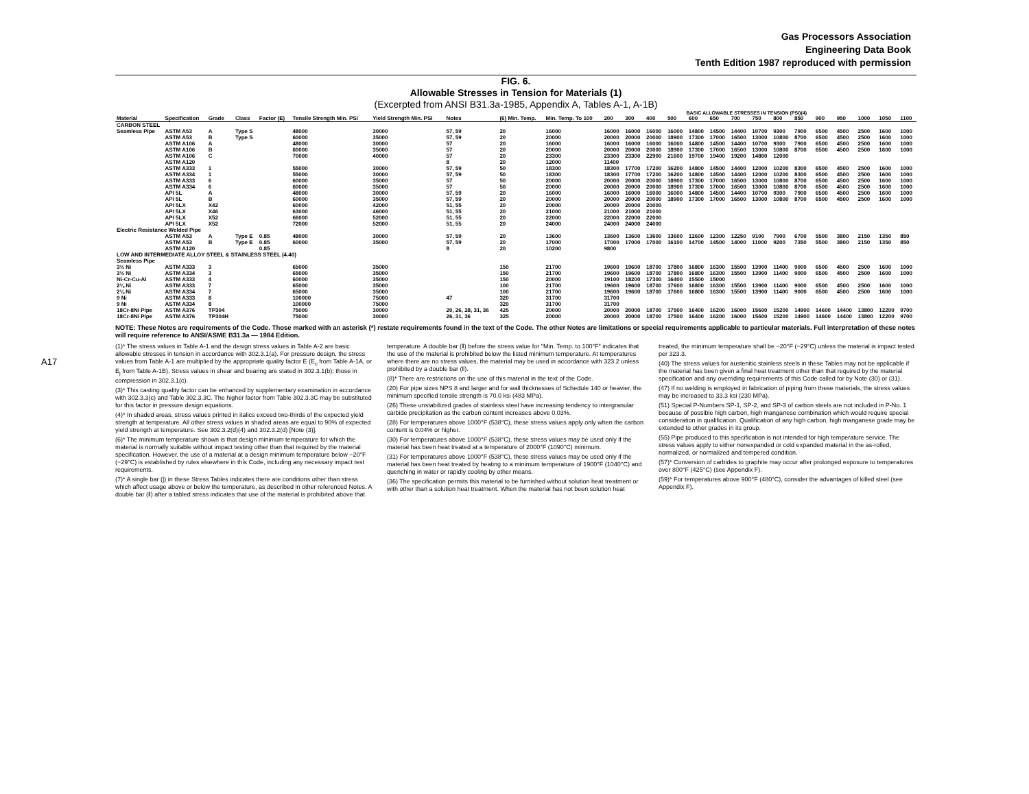Gas Processors Association
Engineering Data Book
Tenth Edition 1987 reproduced with permission
A17
FIG. 6.
Allowable Stresses in Tension for Materials (1)
(Excerpted from ANSI B31.3a-1985, Appendix A, Tables A-1, A-1B)
BASIC ALLOWABLE STRESSES IN TENSION (PSI)(4)
| Material | Specification | Grade | Class | Factor (E) | Tensile Strength Min. PSI | Yield Strength Min. PSI | Notes | (6) Min. Temp. | Min. Temp. To 100 | 200 | 300 | 400 | 500 | 600 | 650 | 700 | 750 | 800 | 850 | 900 | 950 | 1000 | 1050 | 1100 |
| --- | --- | --- | --- | --- | --- | --- | --- | --- | --- | --- | --- | --- | --- | --- | --- | --- | --- | --- | --- | --- | --- | --- | --- | --- |
| CARBON STEEL | | | | | | | | | | | | | | | | | | | | | | | | |
| Seamless Pipe | ASTM A53 | A | Type S | | 48000 | 30000 | 57, 59 | 20 | 16000 | 16000 | 16000 | 16000 | 16000 | 14800 | 14500 | 14400 | 10700 | 9300 | 7900 | 6500 | 4500 | 2500 | 1600 | 1000 |
| | ASTM A53 | B | Type S | | 60000 | 35000 | 57, 59 | 20 | 20000 | 20000 | 20000 | 20000 | 18900 | 17300 | 17000 | 16500 | 13000 | 10800 | 8700 | 6500 | 4500 | 2500 | 1600 | 1000 |
| | ASTM A106 | A | | | 48000 | 30000 | 57 | 20 | 16000 | 16000 | 16000 | 16000 | 16000 | 14800 | 14500 | 14400 | 10700 | 9300 | 7900 | 6500 | 4500 | 2500 | 1600 | 1000 |
| | ASTM A106 | B | | | 60000 | 35000 | 57 | 20 | 20000 | 20000 | 20000 | 20000 | 18900 | 17300 | 17000 | 16500 | 13000 | 10800 | 8700 | 6500 | 4500 | 2500 | 1600 | 1000 |
| | ASTM A106 | C | | | 70000 | 40000 | 57 | 20 | 23300 | 23300 | 23300 | 22900 | 21600 | 19700 | 19400 | 19200 | 14800 | 12000 | | | | | | |
| | ASTM A120 | | | | | | 8 | 20 | 12000 | 11400 | | | | | | | | | | | | | | |
| | ASTM A333 | 1 | | | 55000 | 30000 | 57, 59 | 50 | 18300 | 18300 | 17700 | 17200 | 16200 | 14800 | 14500 | 14400 | 12000 | 10200 | 8300 | 6500 | 4500 | 2500 | 1600 | 1000 |
| | ASTM A334 | 1 | | | 55000 | 30000 | 57, 59 | 50 | 18300 | 18300 | 17700 | 17200 | 16200 | 14800 | 14500 | 14400 | 12000 | 10200 | 8300 | 6500 | 4500 | 2500 | 1600 | 1000 |
| | ASTM A333 | 6 | | | 60000 | 35000 | 57 | 50 | 20000 | 20000 | 20000 | 20000 | 18900 | 17300 | 17000 | 16500 | 13000 | 10800 | 8700 | 6500 | 4500 | 2500 | 1600 | 1000 |
| | ASTM A334 | 6 | | | 60000 | 35000 | 57 | 50 | 20000 | 20000 | 20000 | 20000 | 18900 | 17300 | 17000 | 16500 | 13000 | 10800 | 8700 | 6500 | 4500 | 2500 | 1600 | 1000 |
| | API 5L | A | | | 48000 | 30000 | 57, 59 | 20 | 16000 | 16000 | 16000 | 16000 | 16000 | 14800 | 14500 | 14400 | 10700 | 9300 | 7900 | 6500 | 4500 | 2500 | 1600 | 1000 |
| | API 5L | B | | | 60000 | 35000 | 57, 59 | 20 | 20000 | 20000 | 20000 | 20000 | 18900 | 17300 | 17000 | 16500 | 13000 | 10800 | 8700 | 6500 | 4500 | 2500 | 1600 | 1000 |
| | API 5LX | X42 | | | 60000 | 42000 | 51, 55 | 20 | 20000 | 20000 | 20000 | 20000 | | | | | | | | | | | | |
| | API 5LX | X46 | | | 63000 | 46000 | 51, 55 | 20 | 21000 | 21000 | 21000 | 21000 | | | | | | | | | | | | |
| | API 5LX | X52 | | | 66000 | 52000 | 51, 55 | 20 | 22000 | 22000 | 22000 | 22000 | | | | | | | | | | | | |
| | API 5LX | X52 | | | 72000 | 52000 | 51, 55 | 20 | 24000 | 24000 | 24000 | 24000 | | | | | | | | | | | | |
| Electric Resistance Welded Pipe | | | | | | | | | | | | | | | | | | | | | | | | |
| | ASTM A53 | A | Type E | 0.85 | 48000 | 30000 | 57, 59 | 20 | 13600 | 13600 | 13600 | 13600 | 13600 | 12600 | 12300 | 12250 | 9100 | 7900 | 6700 | 5500 | 3800 | 2150 | 1350 | 850 |
| | ASTM A53 | B | Type E | 0.85 | 60000 | 35000 | 57, 59 | 20 | 17000 | 17000 | 17000 | 17000 | 16100 | 14700 | 14500 | 14000 | 11000 | 9200 | 7350 | 5500 | 3800 | 2150 | 1350 | 850 |
| | ASTM A120 | | | 0.85 | | | 8 | 20 | 10200 | 9800 | | | | | | | | | | | | | | |
| LOW AND INTERMEDIATE ALLOY STEEL & STAINLESS STEEL (4.40) | | | | | | | | | | | | | | | | | | | | | | | | |
| Seamless Pipe | | | | | | | | | | | | | | | | | | | | | | | | |
| 3½ Ni | ASTM A333 | 3 | | | 65000 | 35000 | | 150 | 21700 | 19600 | 19600 | 18700 | 17800 | 16800 | 16300 | 15500 | 13900 | 11400 | 9000 | 6500 | 4500 | 2500 | 1600 | 1000 |
| 3½ Ni | ASTM A334 | 3 | | | 65000 | 35000 | | 150 | 21700 | 19600 | 19600 | 18700 | 17800 | 16800 | 16300 | 15500 | 13900 | 11400 | 9000 | 6500 | 4500 | 2500 | 1600 | 1000 |
| Ni-Cr-Cu-Al | ASTM A333 | 4 | | | 60000 | 35000 | | 150 | 20000 | 19100 | 18200 | 17300 | 16400 | 15500 | 15000 | | | | | | | | | |
| 2¼ Ni | ASTM A333 | 7 | | | 65000 | 35000 | | 100 | 21700 | 19600 | 19600 | 18700 | 17600 | 16800 | 16300 | 15500 | 13900 | 11400 | 9000 | 6500 | 4500 | 2500 | 1600 | 1000 |
| 2¼ Ni | ASTM A334 | 7 | | | 65000 | 35000 | | 100 | 21700 | 19600 | 19600 | 18700 | 17600 | 16800 | 16300 | 15500 | 13900 | 11400 | 9000 | 6500 | 4500 | 2500 | 1600 | 1000 |
| 9 Ni | ASTM A333 | 8 | | | 100000 | 75000 | 47 | 320 | 31700 | 31700 | | | | | | | | | | | | | | |
| 9 Ni | ASTM A334 | 8 | | | 100000 | 75000 | | 320 | 31700 | 31700 | | | | | | | | | | | | | | |
| 18Cr-8Ni Pipe | ASTM A376 | TP304 | | | 75000 | 30000 | 20, 26, 28, 31, 36 | 425 | 20000 | 20000 | 20000 | 18700 | 17500 | 16400 | 16200 | 16000 | 15600 | 15200 | 14900 | 14600 | 14400 | 13800 | 12200 | 9700 |
| 18Cr-8Ni Pipe | ASTM A376 | TP304H | | | 75000 | 30000 | 26, 31, 36 | 325 | 20000 | 20000 | 20000 | 18700 | 17500 | 16400 | 16200 | 16000 | 15600 | 15200 | 14900 | 14600 | 14400 | 13800 | 12200 | 9700 |
NOTE: These Notes are requirements of the Code. Those marked with an asterisk (*) restate requirements found in the text of the Code. The other Notes are limitations or special requirements applicable to particular materials. Full interpretation of these notes will require reference to ANSI/ASME B31.3a — 1984 Edition.
(1)* The stress values in Table A-1 and the design stress values in Table A-2 are basic allowable stresses in tension in accordance with 302.3.1(a). For pressure design, the stress values from Table A-1 are multiplied by the appropriate quality factor E (E<sub>c</sub> from Table A-1A, or E<sub>j</sub> from Table A-1B). Stress values in shear and bearing are stated in 302.3.1(b); those in compression in 302.3.1(c).
(3)* This casting quality factor can be enhanced by supplementary examination in accordance with 302.3.3(c) and Table 302.3.3C. The higher factor from Table 302.3.3C may be substituted for this factor in pressure design equations.
(4)* In shaded areas, stress values printed in italics exceed two-thirds of the expected yield strength at temperature. All other stress values in shaded areas are equal to 90% of expected yield strength at temperature. See 302.3.2(d)(4) and 302.3.2(d) [Note (3)].
(6)* The minimum temperature shown is that design minimum temperature for which the material is normally suitable without impact testing other than that required by the material specification. However, the use of a material at a design minimum temperature below −20°F (−29°C) is established by rules elsewhere in this Code, including any necessary impact test requirements.
(7)* A single bar (|) in these Stress Tables indicates there are conditions other than stress which affect usage above or below the temperature, as described in other referenced Notes. A double bar (‖) after a tabled stress indicates that use of the material is prohibited above that temperature. A double bar (‖) before the stress value for "Min. Temp. to 100°F" indicates that the use of the material is prohibited below the listed minimum temperature. At temperatures where there are no stress values, the material may be used in accordance with 323.2 unless prohibited by a double bar (‖).
(8)* There are restrictions on the use of this material in the text of the Code.
(20) For pipe sizes NPS 8 and larger and for wall thicknesses of Schedule 140 or heavier, the minimum specified tensile strength is 70.0 ksi (483 MPa).
(26) These unstabilized grades of stainless steel have increasing tendency to intergranular carbide precipitation as the carbon content increases above 0.03%.
(28) For temperatures above 1000°F (538°C), these stress values apply only when the carbon content is 0.04% or higher.
(30) For temperatures above 1000°F (538°C), these stress values may be used only if the material has been heat treated at a temperature of 2000°F (1090°C) minimum.
(31) For temperatures above 1000°F (538°C), these stress values may be used only if the material has been heat treated by heating to a minimum temperature of 1900°F (1040°C) and quenching in water or rapidly cooling by other means.
(36) The specification permits this material to be furnished without solution heat treatment or with other than a solution heat treatment. When the material has not been solution heat treated, the minimum temperature shall be −20°F (−29°C) unless the material is impact tested per 323.3.
(40) The stress values for austenitic stainless steels in these Tables may not be applicable if the material has been given a final heat treatment other than that required by the material specification and any overriding requirements of this Code called for by Note (30) or (31).
(47) If no welding is employed in fabrication of piping from these materials, the stress values may be increased to 33.3 ksi (230 MPa).
(51) Special P-Numbers SP-1, SP-2, and SP-3 of carbon steels are not included in P-No. 1 because of possible high carbon, high manganese combination which would require special consideration in qualification. Qualification of any high carbon, high manganese grade may be extended to other grades in its group.
(55) Pipe produced to this specification is not intended for high temperature service. The stress values apply to either nonexpanded or cold expanded material in the as-rolled, normalized, or normalized and tempered condition.
(57)* Conversion of carbides to graphite may occur after prolonged exposure to temperatures over 800°F (425°C) (see Appendix F).
(59)* For temperatures above 900°F (480°C), consider the advantages of killed steel (see Appendix F).